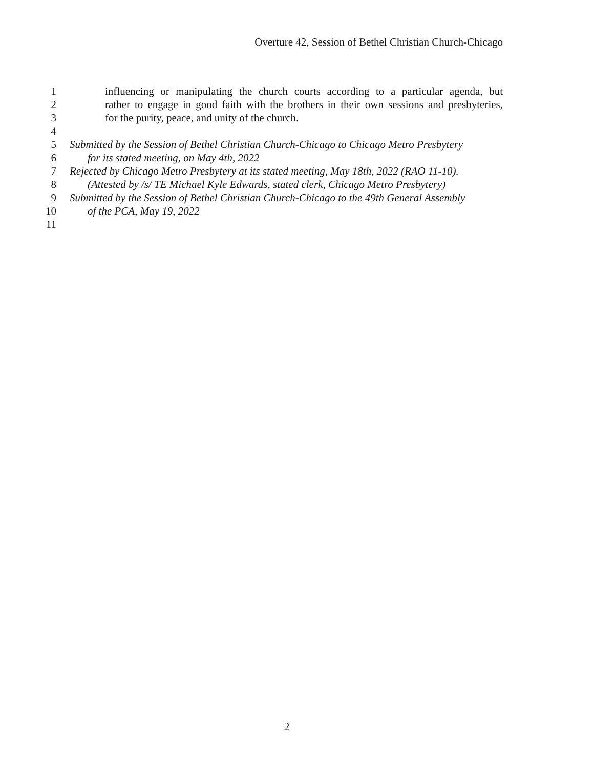Overture 42, Session of Bethel Christian Church-Chicago
1 influencing or manipulating the church courts according to a particular agenda, but
2 rather to engage in good faith with the brothers in their own sessions and presbyteries,
3 for the purity, peace, and unity of the church.
4
5 Submitted by the Session of Bethel Christian Church-Chicago to Chicago Metro Presbytery
6 for its stated meeting, on May 4th, 2022
7 Rejected by Chicago Metro Presbytery at its stated meeting, May 18th, 2022 (RAO 11-10).
8 (Attested by /s/ TE Michael Kyle Edwards, stated clerk, Chicago Metro Presbytery)
9 Submitted by the Session of Bethel Christian Church-Chicago to the 49th General Assembly
10 of the PCA, May 19, 2022
11
2